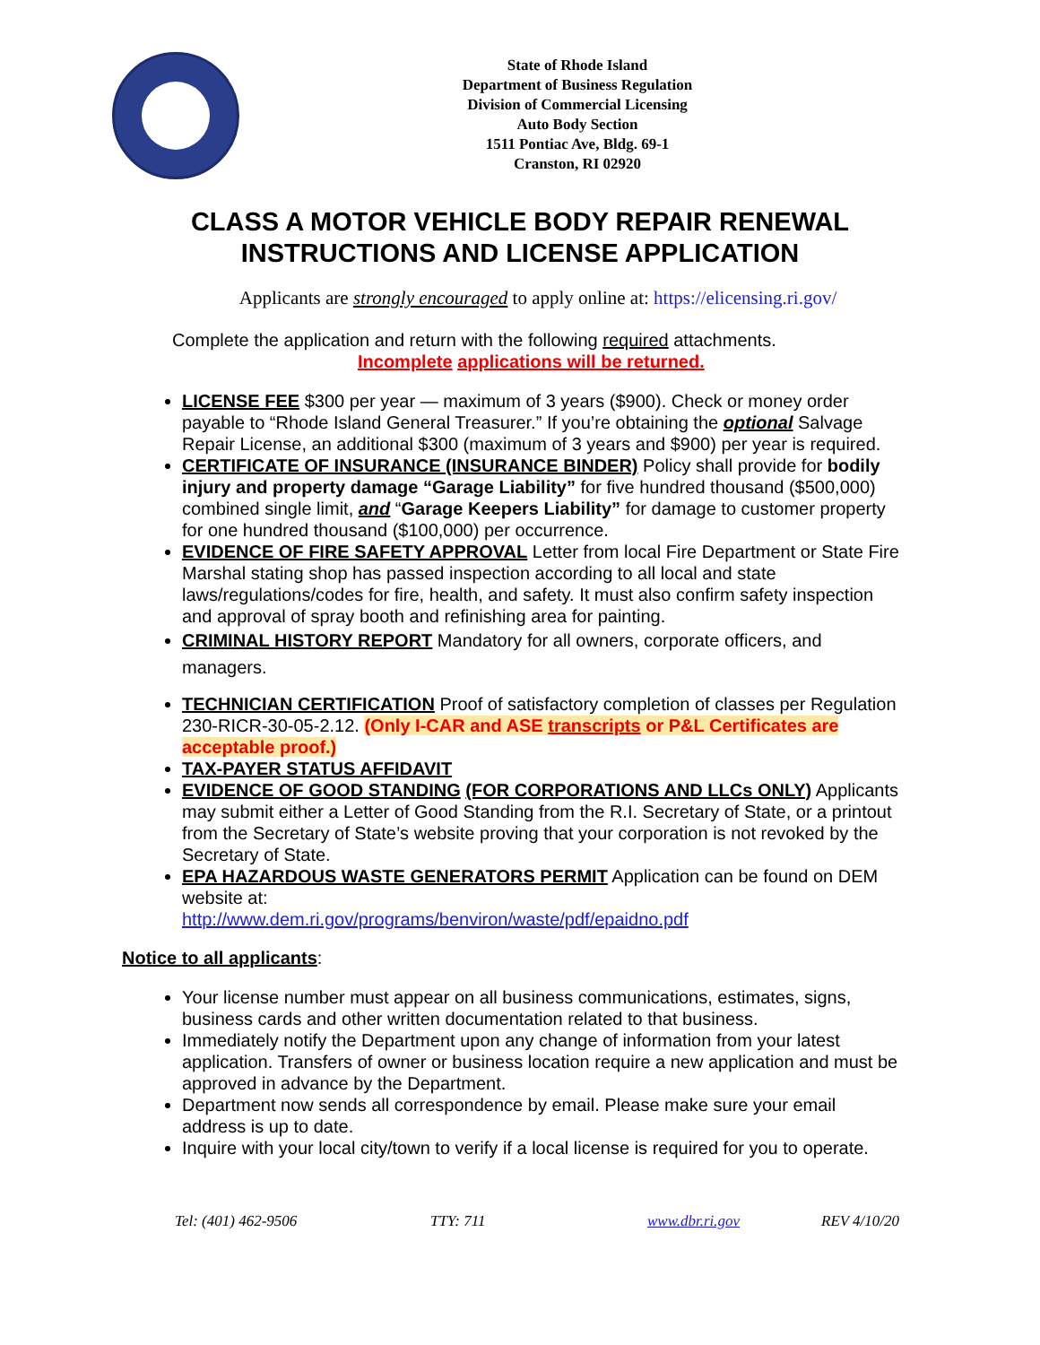State of Rhode Island
Department of Business Regulation
Division of Commercial Licensing
Auto Body Section
1511 Pontiac Ave, Bldg. 69-1
Cranston, RI 02920
CLASS A MOTOR VEHICLE BODY REPAIR RENEWAL
INSTRUCTIONS AND LICENSE APPLICATION
Applicants are strongly encouraged to apply online at: https://elicensing.ri.gov/
Complete the application and return with the following required attachments.
Incomplete applications will be returned.
LICENSE FEE $300 per year — maximum of 3 years ($900). Check or money order payable to “Rhode Island General Treasurer.” If you’re obtaining the optional Salvage Repair License, an additional $300 (maximum of 3 years and $900) per year is required.
CERTIFICATE OF INSURANCE (INSURANCE BINDER) Policy shall provide for bodily injury and property damage “Garage Liability” for five hundred thousand ($500,000) combined single limit, and “Garage Keepers Liability” for damage to customer property for one hundred thousand ($100,000) per occurrence.
EVIDENCE OF FIRE SAFETY APPROVAL Letter from local Fire Department or State Fire Marshal stating shop has passed inspection according to all local and state laws/regulations/codes for fire, health, and safety. It must also confirm safety inspection and approval of spray booth and refinishing area for painting.
CRIMINAL HISTORY REPORT Mandatory for all owners, corporate officers, and managers.
TECHNICIAN CERTIFICATION Proof of satisfactory completion of classes per Regulation 230-RICR-30-05-2.12. (Only I-CAR and ASE transcripts or P&L Certificates are acceptable proof.)
TAX-PAYER STATUS AFFIDAVIT
EVIDENCE OF GOOD STANDING (FOR CORPORATIONS AND LLCs ONLY) Applicants may submit either a Letter of Good Standing from the R.I. Secretary of State, or a printout from the Secretary of State’s website proving that your corporation is not revoked by the Secretary of State.
EPA HAZARDOUS WASTE GENERATORS PERMIT Application can be found on DEM website at:
http://www.dem.ri.gov/programs/benviron/waste/pdf/epaidno.pdf
Notice to all applicants:
Your license number must appear on all business communications, estimates, signs, business cards and other written documentation related to that business.
Immediately notify the Department upon any change of information from your latest application. Transfers of owner or business location require a new application and must be approved in advance by the Department.
Department now sends all correspondence by email. Please make sure your email address is up to date.
Inquire with your local city/town to verify if a local license is required for you to operate.
Tel: (401) 462-9506 TTY: 711 www.dbr.ri.gov REV 4/10/20